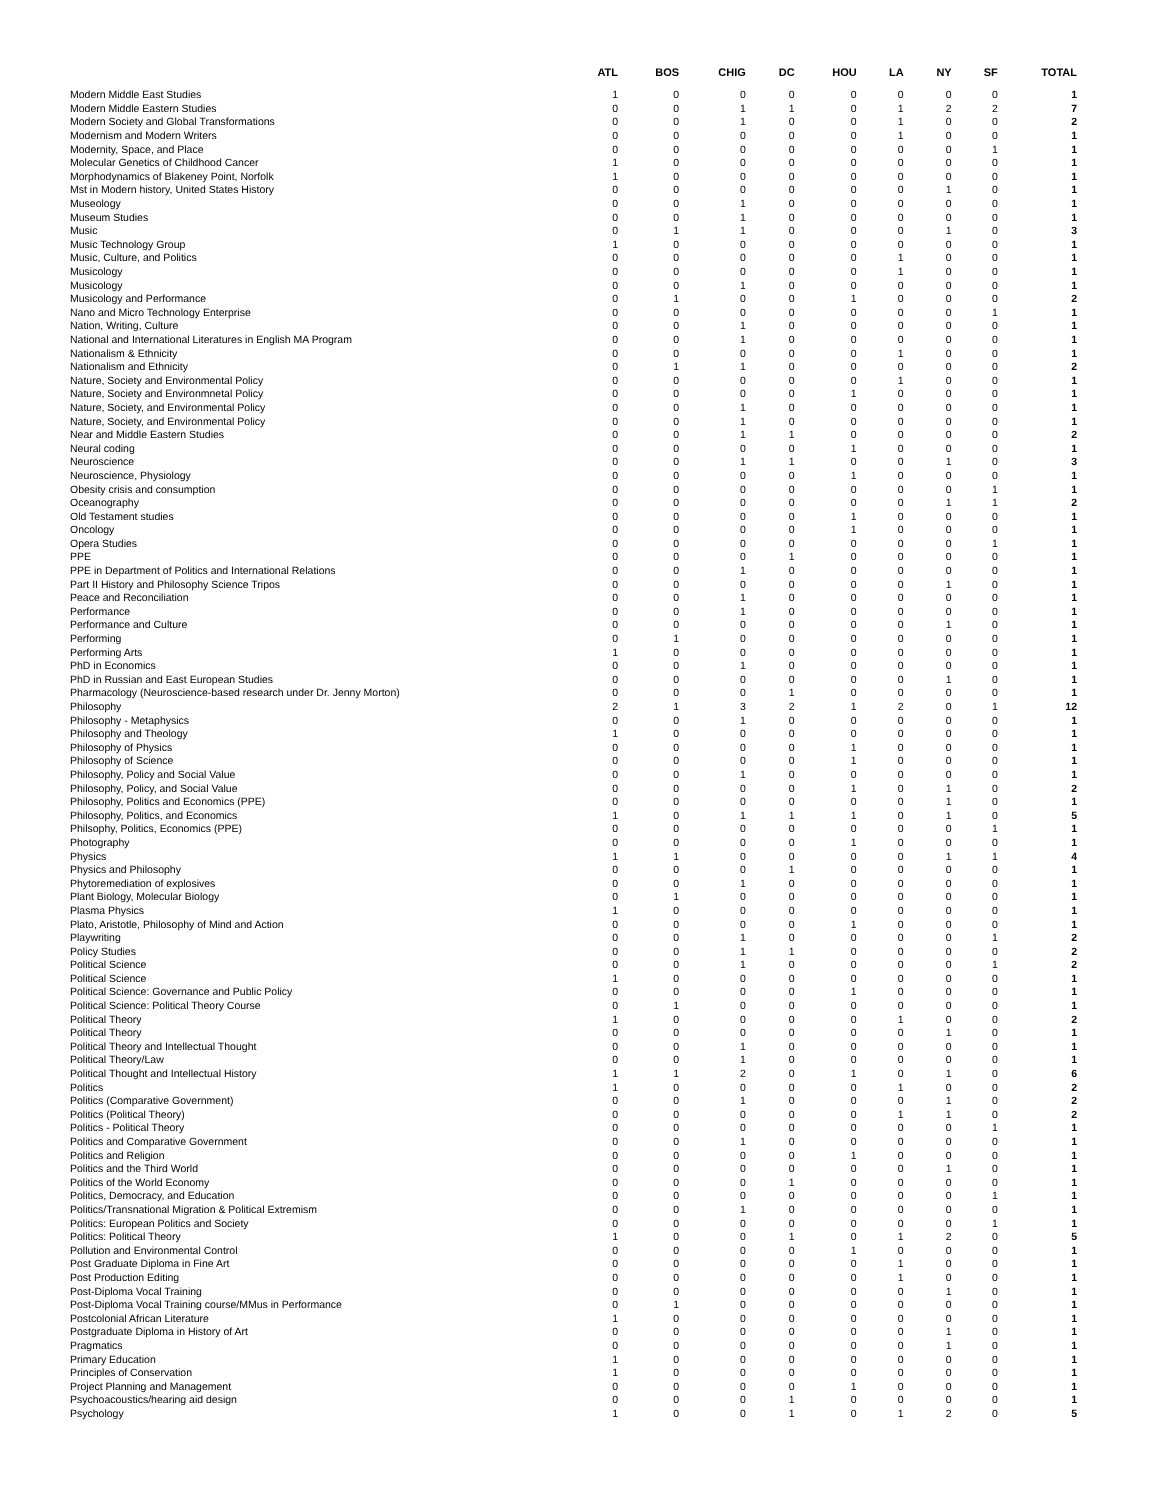| | ATL | BOS | CHIG | DC | HOU | LA | NY | SF | TOTAL |
| --- | --- | --- | --- | --- | --- | --- | --- | --- | --- |
| Modern Middle East Studies | 1 | 0 | 0 | 0 | 0 | 0 | 0 | 0 | 1 |
| Modern Middle Eastern Studies | 0 | 0 | 1 | 1 | 0 | 1 | 2 | 2 | 7 |
| Modern Society and Global Transformations | 0 | 0 | 1 | 0 | 0 | 1 | 0 | 0 | 2 |
| Modernism and Modern Writers | 0 | 0 | 0 | 0 | 0 | 1 | 0 | 0 | 1 |
| Modernity, Space, and Place | 0 | 0 | 0 | 0 | 0 | 0 | 0 | 1 | 1 |
| Molecular Genetics of Childhood Cancer | 1 | 0 | 0 | 0 | 0 | 0 | 0 | 0 | 1 |
| Morphodynamics of Blakeney Point, Norfolk | 1 | 0 | 0 | 0 | 0 | 0 | 0 | 0 | 1 |
| Mst in Modern history, United States History | 0 | 0 | 0 | 0 | 0 | 0 | 1 | 0 | 1 |
| Museology | 0 | 0 | 1 | 0 | 0 | 0 | 0 | 0 | 1 |
| Museum Studies | 0 | 0 | 1 | 0 | 0 | 0 | 0 | 0 | 1 |
| Music | 0 | 1 | 1 | 0 | 0 | 0 | 1 | 0 | 3 |
| Music Technology Group | 1 | 0 | 0 | 0 | 0 | 0 | 0 | 0 | 1 |
| Music, Culture, and Politics | 0 | 0 | 0 | 0 | 0 | 1 | 0 | 0 | 1 |
| Musicology | 0 | 0 | 0 | 0 | 0 | 1 | 0 | 0 | 1 |
| Musicology | 0 | 0 | 1 | 0 | 0 | 0 | 0 | 0 | 1 |
| Musicology and Performance | 0 | 1 | 0 | 0 | 1 | 0 | 0 | 0 | 2 |
| Nano and Micro Technology Enterprise | 0 | 0 | 0 | 0 | 0 | 0 | 0 | 1 | 1 |
| Nation, Writing, Culture | 0 | 0 | 1 | 0 | 0 | 0 | 0 | 0 | 1 |
| National and International Literatures in English MA Program | 0 | 0 | 1 | 0 | 0 | 0 | 0 | 0 | 1 |
| Nationalism & Ethnicity | 0 | 0 | 0 | 0 | 0 | 1 | 0 | 0 | 1 |
| Nationalism and Ethnicity | 0 | 1 | 1 | 0 | 0 | 0 | 0 | 0 | 2 |
| Nature, Society and Environmental Policy | 0 | 0 | 0 | 0 | 0 | 1 | 0 | 0 | 1 |
| Nature, Society and Environmnetal Policy | 0 | 0 | 0 | 0 | 1 | 0 | 0 | 0 | 1 |
| Nature, Society, and Environmental Policy | 0 | 0 | 1 | 0 | 0 | 0 | 0 | 0 | 1 |
| Nature, Society, and Environmental Policy | 0 | 0 | 1 | 0 | 0 | 0 | 0 | 0 | 1 |
| Near and Middle Eastern Studies | 0 | 0 | 1 | 1 | 0 | 0 | 0 | 0 | 2 |
| Neural coding | 0 | 0 | 0 | 0 | 1 | 0 | 0 | 0 | 1 |
| Neuroscience | 0 | 0 | 1 | 1 | 0 | 0 | 1 | 0 | 3 |
| Neuroscience, Physiology | 0 | 0 | 0 | 0 | 1 | 0 | 0 | 0 | 1 |
| Obesity crisis and consumption | 0 | 0 | 0 | 0 | 0 | 0 | 0 | 1 | 1 |
| Oceanography | 0 | 0 | 0 | 0 | 0 | 0 | 1 | 1 | 2 |
| Old Testament studies | 0 | 0 | 0 | 0 | 1 | 0 | 0 | 0 | 1 |
| Oncology | 0 | 0 | 0 | 0 | 1 | 0 | 0 | 0 | 1 |
| Opera Studies | 0 | 0 | 0 | 0 | 0 | 0 | 0 | 1 | 1 |
| PPE | 0 | 0 | 0 | 1 | 0 | 0 | 0 | 0 | 1 |
| PPE in Department of Politics and International Relations | 0 | 0 | 1 | 0 | 0 | 0 | 0 | 0 | 1 |
| Part II History and Philosophy Science Tripos | 0 | 0 | 0 | 0 | 0 | 0 | 1 | 0 | 1 |
| Peace and Reconciliation | 0 | 0 | 1 | 0 | 0 | 0 | 0 | 0 | 1 |
| Performance | 0 | 0 | 1 | 0 | 0 | 0 | 0 | 0 | 1 |
| Performance and Culture | 0 | 0 | 0 | 0 | 0 | 0 | 1 | 0 | 1 |
| Performing | 0 | 1 | 0 | 0 | 0 | 0 | 0 | 0 | 1 |
| Performing Arts | 1 | 0 | 0 | 0 | 0 | 0 | 0 | 0 | 1 |
| PhD in Economics | 0 | 0 | 1 | 0 | 0 | 0 | 0 | 0 | 1 |
| PhD in Russian and East European Studies | 0 | 0 | 0 | 0 | 0 | 0 | 1 | 0 | 1 |
| Pharmacology (Neuroscience-based research under Dr. Jenny Morton) | 0 | 0 | 0 | 1 | 0 | 0 | 0 | 0 | 1 |
| Philosophy | 2 | 1 | 3 | 2 | 1 | 2 | 0 | 1 | 12 |
| Philosophy - Metaphysics | 0 | 0 | 1 | 0 | 0 | 0 | 0 | 0 | 1 |
| Philosophy and Theology | 1 | 0 | 0 | 0 | 0 | 0 | 0 | 0 | 1 |
| Philosophy of Physics | 0 | 0 | 0 | 0 | 1 | 0 | 0 | 0 | 1 |
| Philosophy of Science | 0 | 0 | 0 | 0 | 1 | 0 | 0 | 0 | 1 |
| Philosophy, Policy and Social Value | 0 | 0 | 1 | 0 | 0 | 0 | 0 | 0 | 1 |
| Philosophy, Policy, and Social Value | 0 | 0 | 0 | 0 | 1 | 0 | 1 | 0 | 2 |
| Philosophy, Politics and Economics (PPE) | 0 | 0 | 0 | 0 | 0 | 0 | 1 | 0 | 1 |
| Philosophy, Politics, and Economics | 1 | 0 | 1 | 1 | 1 | 0 | 1 | 0 | 5 |
| Philsophy, Politics, Economics (PPE) | 0 | 0 | 0 | 0 | 0 | 0 | 0 | 1 | 1 |
| Photography | 0 | 0 | 0 | 0 | 1 | 0 | 0 | 0 | 1 |
| Physics | 1 | 1 | 0 | 0 | 0 | 0 | 1 | 1 | 4 |
| Physics and Philosophy | 0 | 0 | 0 | 1 | 0 | 0 | 0 | 0 | 1 |
| Phytoremediation of explosives | 0 | 0 | 1 | 0 | 0 | 0 | 0 | 0 | 1 |
| Plant Biology, Molecular Biology | 0 | 1 | 0 | 0 | 0 | 0 | 0 | 0 | 1 |
| Plasma Physics | 1 | 0 | 0 | 0 | 0 | 0 | 0 | 0 | 1 |
| Plato, Aristotle, Philosophy of Mind and Action | 0 | 0 | 0 | 0 | 1 | 0 | 0 | 0 | 1 |
| Playwriting | 0 | 0 | 1 | 0 | 0 | 0 | 0 | 1 | 2 |
| Policy Studies | 0 | 0 | 1 | 1 | 0 | 0 | 0 | 0 | 2 |
| Political Science | 0 | 0 | 1 | 0 | 0 | 0 | 0 | 1 | 2 |
| Political Science | 1 | 0 | 0 | 0 | 0 | 0 | 0 | 0 | 1 |
| Political Science: Governance and Public Policy | 0 | 0 | 0 | 0 | 1 | 0 | 0 | 0 | 1 |
| Political Science: Political Theory Course | 0 | 1 | 0 | 0 | 0 | 0 | 0 | 0 | 1 |
| Political Theory | 1 | 0 | 0 | 0 | 0 | 1 | 0 | 0 | 2 |
| Political Theory | 0 | 0 | 0 | 0 | 0 | 0 | 1 | 0 | 1 |
| Political Theory and Intellectual Thought | 0 | 0 | 1 | 0 | 0 | 0 | 0 | 0 | 1 |
| Political Theory/Law | 0 | 0 | 1 | 0 | 0 | 0 | 0 | 0 | 1 |
| Political Thought and Intellectual History | 1 | 1 | 2 | 0 | 1 | 0 | 1 | 0 | 6 |
| Politics | 1 | 0 | 0 | 0 | 0 | 1 | 0 | 0 | 2 |
| Politics (Comparative Government) | 0 | 0 | 1 | 0 | 0 | 0 | 1 | 0 | 2 |
| Politics (Political Theory) | 0 | 0 | 0 | 0 | 0 | 1 | 1 | 0 | 2 |
| Politics - Political Theory | 0 | 0 | 0 | 0 | 0 | 0 | 0 | 1 | 1 |
| Politics and Comparative Government | 0 | 0 | 1 | 0 | 0 | 0 | 0 | 0 | 1 |
| Politics and Religion | 0 | 0 | 0 | 0 | 1 | 0 | 0 | 0 | 1 |
| Politics and the Third World | 0 | 0 | 0 | 0 | 0 | 0 | 1 | 0 | 1 |
| Politics of the World Economy | 0 | 0 | 0 | 1 | 0 | 0 | 0 | 0 | 1 |
| Politics, Democracy, and Education | 0 | 0 | 0 | 0 | 0 | 0 | 0 | 1 | 1 |
| Politics/Transnational Migration & Political Extremism | 0 | 0 | 1 | 0 | 0 | 0 | 0 | 0 | 1 |
| Politics: European Politics and Society | 0 | 0 | 0 | 0 | 0 | 0 | 0 | 1 | 1 |
| Politics: Political Theory | 1 | 0 | 0 | 1 | 0 | 1 | 2 | 0 | 5 |
| Pollution and Environmental Control | 0 | 0 | 0 | 0 | 1 | 0 | 0 | 0 | 1 |
| Post Graduate Diploma in Fine Art | 0 | 0 | 0 | 0 | 0 | 1 | 0 | 0 | 1 |
| Post Production Editing | 0 | 0 | 0 | 0 | 0 | 1 | 0 | 0 | 1 |
| Post-Diploma Vocal Training | 0 | 0 | 0 | 0 | 0 | 0 | 1 | 0 | 1 |
| Post-Diploma Vocal Training course/MMus in Performance | 0 | 1 | 0 | 0 | 0 | 0 | 0 | 0 | 1 |
| Postcolonial African Literature | 1 | 0 | 0 | 0 | 0 | 0 | 0 | 0 | 1 |
| Postgraduate Diploma in History of Art | 0 | 0 | 0 | 0 | 0 | 0 | 1 | 0 | 1 |
| Pragmatics | 0 | 0 | 0 | 0 | 0 | 0 | 1 | 0 | 1 |
| Primary Education | 1 | 0 | 0 | 0 | 0 | 0 | 0 | 0 | 1 |
| Principles of Conservation | 1 | 0 | 0 | 0 | 0 | 0 | 0 | 0 | 1 |
| Project Planning and Management | 0 | 0 | 0 | 0 | 1 | 0 | 0 | 0 | 1 |
| Psychoacoustics/hearing aid design | 0 | 0 | 0 | 1 | 0 | 0 | 0 | 0 | 1 |
| Psychology | 1 | 0 | 0 | 1 | 0 | 1 | 2 | 0 | 5 |